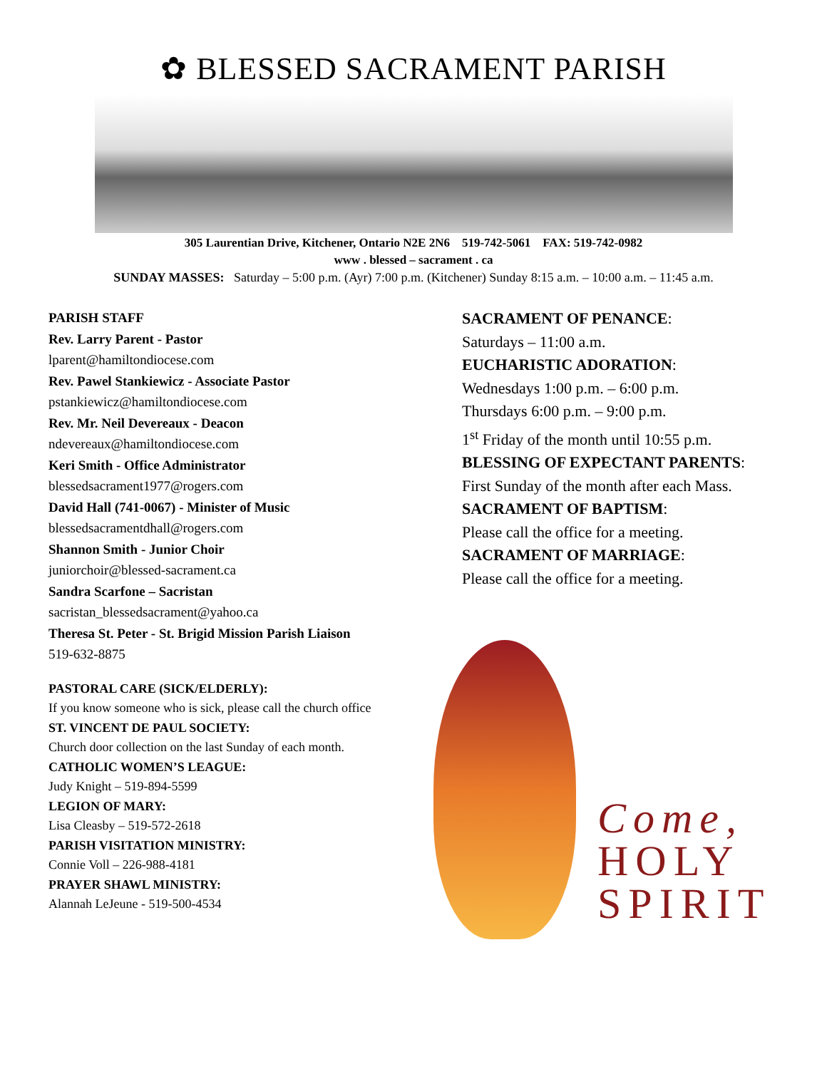✿ BLESSED SACRAMENT PARISH
305 Laurentian Drive, Kitchener, Ontario N2E 2N6 519-742-5061 FAX: 519-742-0982
www . blessed – sacrament . ca
SUNDAY MASSES: Saturday – 5:00 p.m. (Ayr) 7:00 p.m. (Kitchener) Sunday 8:15 a.m. – 10:00 a.m. – 11:45 a.m.
PARISH STAFF
Rev. Larry Parent - Pastor
lparent@hamiltondiocese.com
Rev. Pawel Stankiewicz - Associate Pastor
pstankiewicz@hamiltondiocese.com
Rev. Mr. Neil Devereaux - Deacon
ndevereaux@hamiltondiocese.com
Keri Smith - Office Administrator
blessedsacrament1977@rogers.com
David Hall (741-0067) - Minister of Music
blessedsacramentdhall@rogers.com
Shannon Smith - Junior Choir
juniorchoir@blessed-sacrament.ca
Sandra Scarfone – Sacristan
sacristan_blessedsacrament@yahoo.ca
Theresa St. Peter - St. Brigid Mission Parish Liaison
519-632-8875
PASTORAL CARE (SICK/ELDERLY):
If you know someone who is sick, please call the church office
ST. VINCENT DE PAUL SOCIETY:
Church door collection on the last Sunday of each month.
CATHOLIC WOMEN’S LEAGUE:
Judy Knight – 519-894-5599
LEGION OF MARY:
Lisa Cleasby – 519-572-2618
PARISH VISITATION MINISTRY:
Connie Voll – 226-988-4181
PRAYER SHAWL MINISTRY:
Alannah LeJeune - 519-500-4534
SACRAMENT OF PENANCE:
Saturdays – 11:00 a.m.
EUCHARISTIC ADORATION:
Wednesdays 1:00 p.m. – 6:00 p.m.
Thursdays 6:00 p.m. – 9:00 p.m.
1<sup>st</sup> Friday of the month until 10:55 p.m.
BLESSING OF EXPECTANT PARENTS:
First Sunday of the month after each Mass.
SACRAMENT OF BAPTISM:
Please call the office for a meeting.
SACRAMENT OF MARRIAGE:
Please call the office for a meeting.
Come,
HOLY
SPIRIT